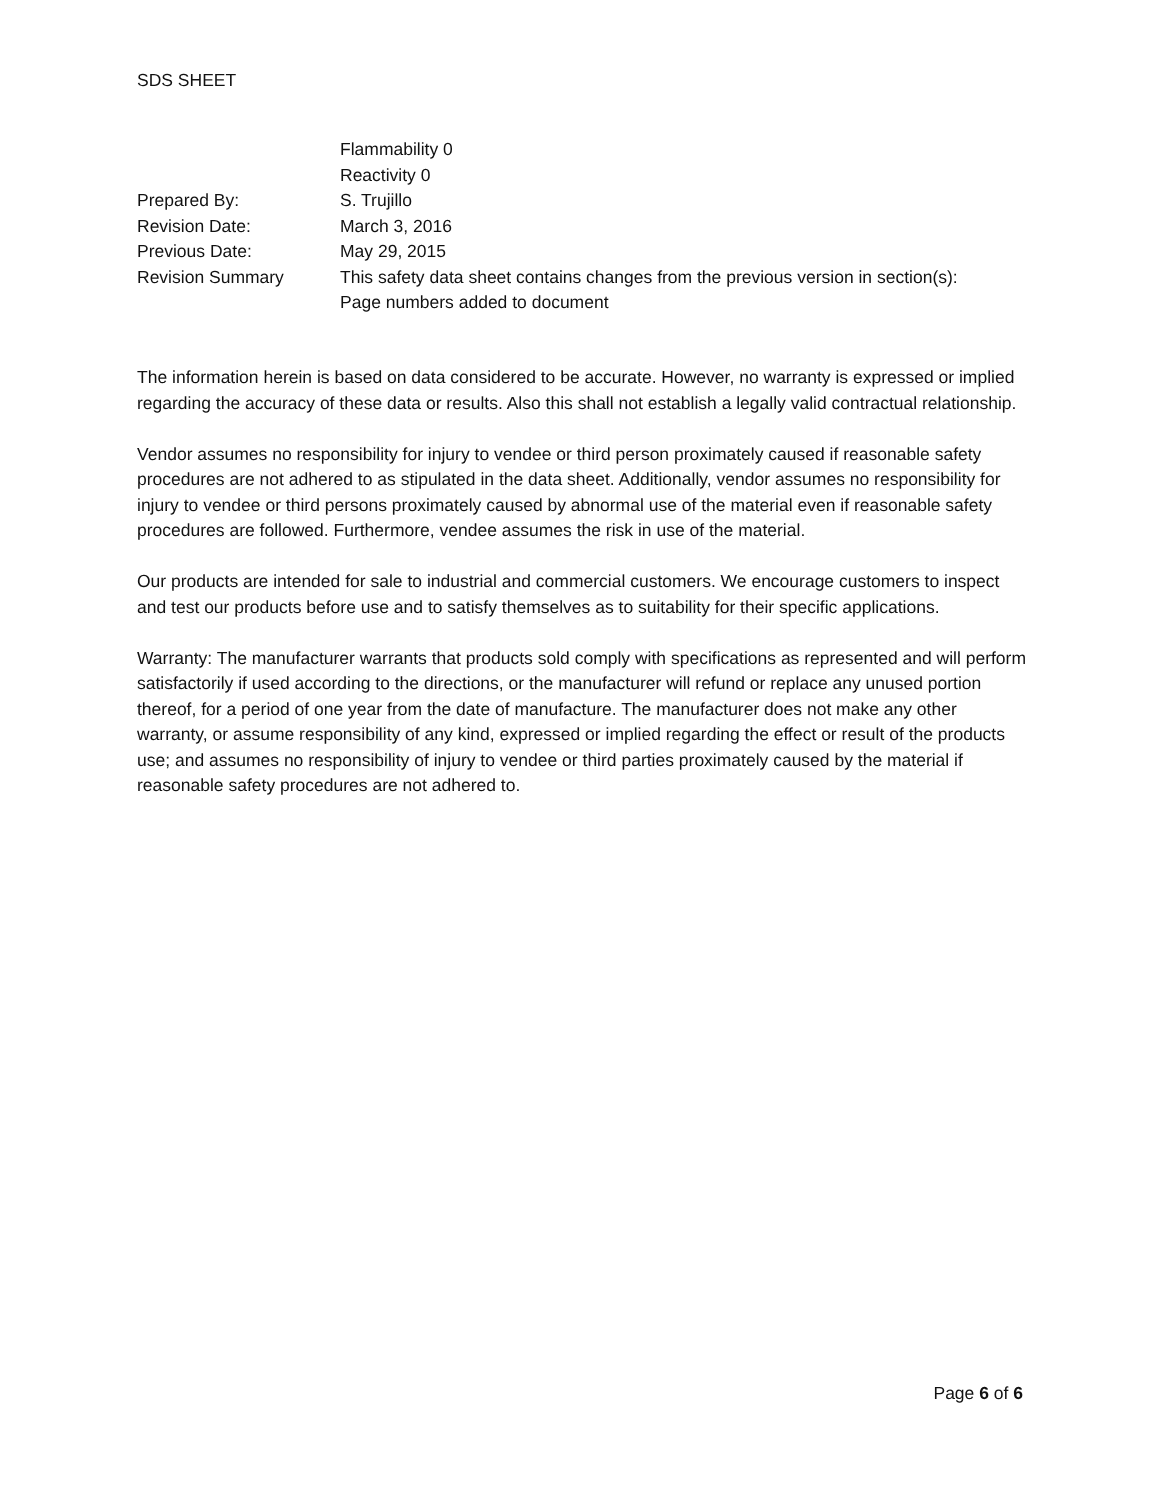SDS SHEET
Flammability 0
Reactivity 0
Prepared By: S. Trujillo
Revision Date: March 3, 2016
Previous Date: May 29, 2015
Revision Summary This safety data sheet contains changes from the previous version in section(s):
Page numbers added to document
The information herein is based on data considered to be accurate. However, no warranty is expressed or implied regarding the accuracy of these data or results. Also this shall not establish a legally valid contractual relationship.
Vendor assumes no responsibility for injury to vendee or third person proximately caused if reasonable safety procedures are not adhered to as stipulated in the data sheet. Additionally, vendor assumes no responsibility for injury to vendee or third persons proximately caused by abnormal use of the material even if reasonable safety procedures are followed. Furthermore, vendee assumes the risk in use of the material.
Our products are intended for sale to industrial and commercial customers. We encourage customers to inspect and test our products before use and to satisfy themselves as to suitability for their specific applications.
Warranty: The manufacturer warrants that products sold comply with specifications as represented and will perform satisfactorily if used according to the directions, or the manufacturer will refund or replace any unused portion thereof, for a period of one year from the date of manufacture. The manufacturer does not make any other warranty, or assume responsibility of any kind, expressed or implied regarding the effect or result of the products use; and assumes no responsibility of injury to vendee or third parties proximately caused by the material if reasonable safety procedures are not adhered to.
Page 6 of 6